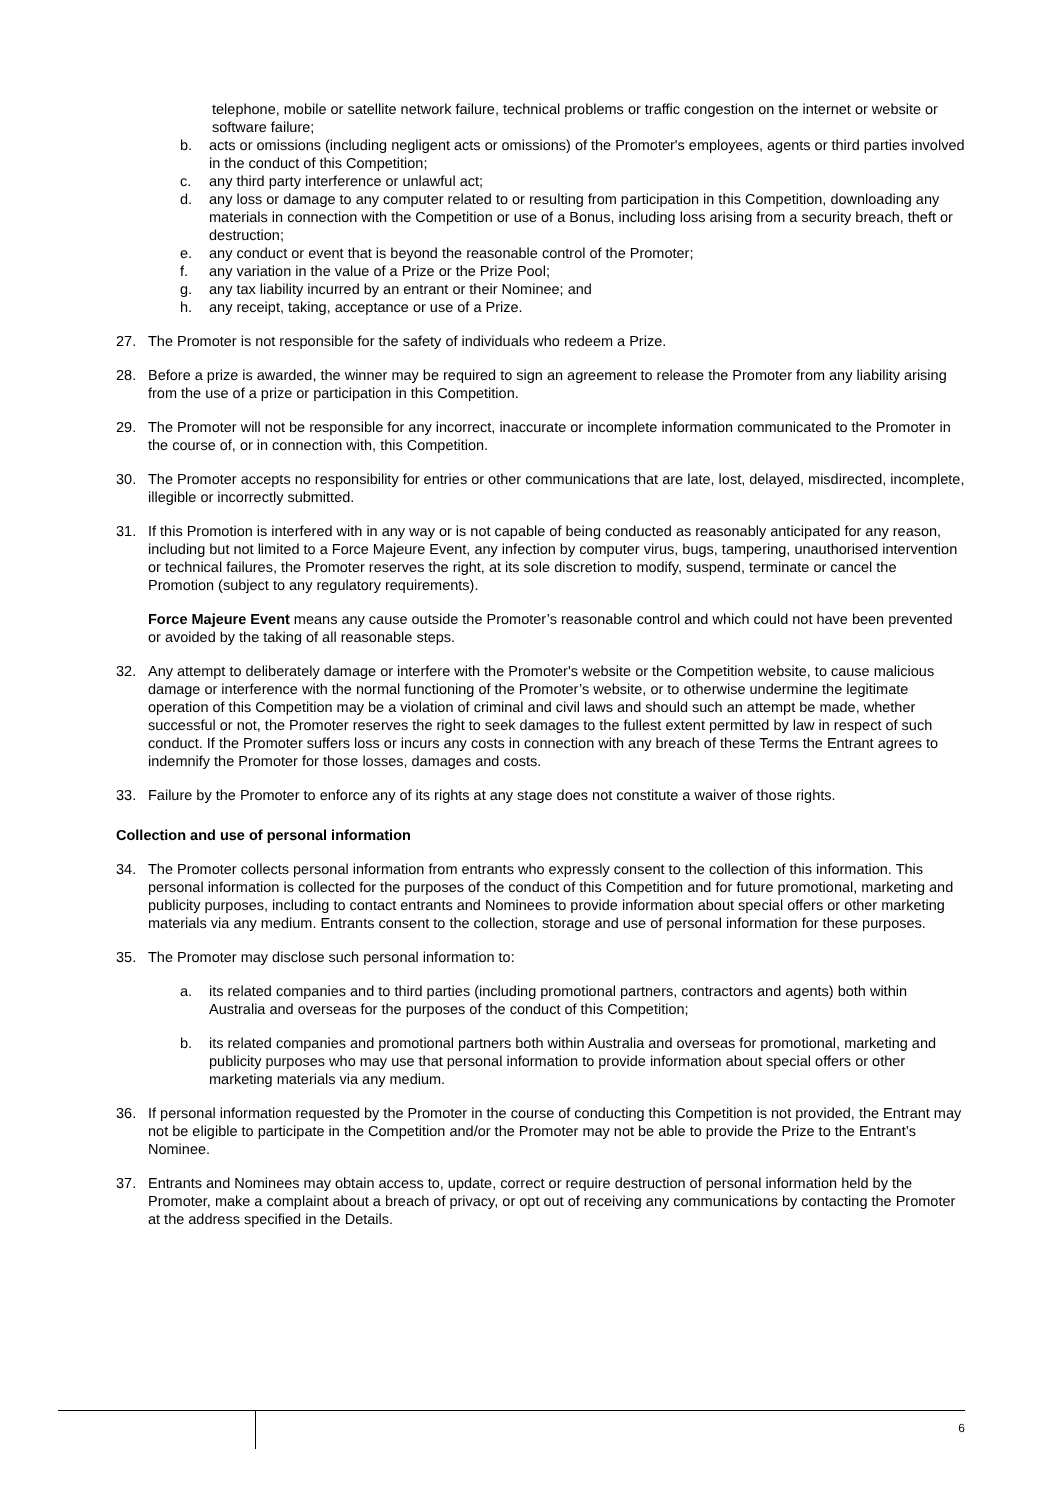telephone, mobile or satellite network failure, technical problems or traffic congestion on the internet or website or software failure;
b. acts or omissions (including negligent acts or omissions) of the Promoter's employees, agents or third parties involved in the conduct of this Competition;
c. any third party interference or unlawful act;
d. any loss or damage to any computer related to or resulting from participation in this Competition, downloading any materials in connection with the Competition or use of a Bonus, including loss arising from a security breach, theft or destruction;
e. any conduct or event that is beyond the reasonable control of the Promoter;
f. any variation in the value of a Prize or the Prize Pool;
g. any tax liability incurred by an entrant or their Nominee; and
h. any receipt, taking, acceptance or use of a Prize.
27. The Promoter is not responsible for the safety of individuals who redeem a Prize.
28. Before a prize is awarded, the winner may be required to sign an agreement to release the Promoter from any liability arising from the use of a prize or participation in this Competition.
29. The Promoter will not be responsible for any incorrect, inaccurate or incomplete information communicated to the Promoter in the course of, or in connection with, this Competition.
30. The Promoter accepts no responsibility for entries or other communications that are late, lost, delayed, misdirected, incomplete, illegible or incorrectly submitted.
31. If this Promotion is interfered with in any way or is not capable of being conducted as reasonably anticipated for any reason, including but not limited to a Force Majeure Event, any infection by computer virus, bugs, tampering, unauthorised intervention or technical failures, the Promoter reserves the right, at its sole discretion to modify, suspend, terminate or cancel the Promotion (subject to any regulatory requirements).
Force Majeure Event means any cause outside the Promoter’s reasonable control and which could not have been prevented or avoided by the taking of all reasonable steps.
32. Any attempt to deliberately damage or interfere with the Promoter's website or the Competition website, to cause malicious damage or interference with the normal functioning of the Promoter’s website, or to otherwise undermine the legitimate operation of this Competition may be a violation of criminal and civil laws and should such an attempt be made, whether successful or not, the Promoter reserves the right to seek damages to the fullest extent permitted by law in respect of such conduct. If the Promoter suffers loss or incurs any costs in connection with any breach of these Terms the Entrant agrees to indemnify the Promoter for those losses, damages and costs.
33. Failure by the Promoter to enforce any of its rights at any stage does not constitute a waiver of those rights.
Collection and use of personal information
34. The Promoter collects personal information from entrants who expressly consent to the collection of this information. This personal information is collected for the purposes of the conduct of this Competition and for future promotional, marketing and publicity purposes, including to contact entrants and Nominees to provide information about special offers or other marketing materials via any medium. Entrants consent to the collection, storage and use of personal information for these purposes.
35. The Promoter may disclose such personal information to:
a. its related companies and to third parties (including promotional partners, contractors and agents) both within Australia and overseas for the purposes of the conduct of this Competition;
b. its related companies and promotional partners both within Australia and overseas for promotional, marketing and publicity purposes who may use that personal information to provide information about special offers or other marketing materials via any medium.
36. If personal information requested by the Promoter in the course of conducting this Competition is not provided, the Entrant may not be eligible to participate in the Competition and/or the Promoter may not be able to provide the Prize to the Entrant’s Nominee.
37. Entrants and Nominees may obtain access to, update, correct or require destruction of personal information held by the Promoter, make a complaint about a breach of privacy, or opt out of receiving any communications by contacting the Promoter at the address specified in the Details.
6